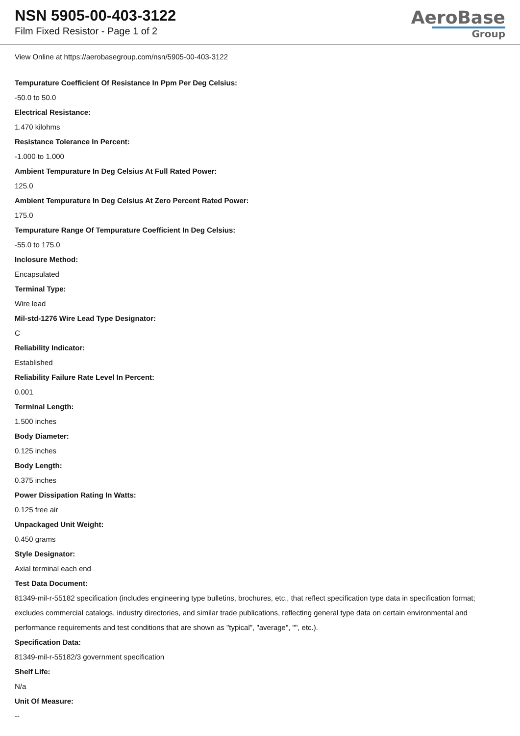NSN 5905-00-403-3122
Film Fixed Resistor - Page 1 of 2
AeroBase
Group
View Online at https://aerobasegroup.com/nsn/5905-00-403-3122
Tempurature Coefficient Of Resistance In Ppm Per Deg Celsius:
-50.0 to 50.0
Electrical Resistance:
1.470 kilohms
Resistance Tolerance In Percent:
-1.000 to 1.000
Ambient Tempurature In Deg Celsius At Full Rated Power:
125.0
Ambient Tempurature In Deg Celsius At Zero Percent Rated Power:
175.0
Tempurature Range Of Tempurature Coefficient In Deg Celsius:
-55.0 to 175.0
Inclosure Method:
Encapsulated
Terminal Type:
Wire lead
Mil-std-1276 Wire Lead Type Designator:
C
Reliability Indicator:
Established
Reliability Failure Rate Level In Percent:
0.001
Terminal Length:
1.500 inches
Body Diameter:
0.125 inches
Body Length:
0.375 inches
Power Dissipation Rating In Watts:
0.125 free air
Unpackaged Unit Weight:
0.450 grams
Style Designator:
Axial terminal each end
Test Data Document:
81349-mil-r-55182 specification (includes engineering type bulletins, brochures, etc., that reflect specification type data in specification format; excludes commercial catalogs, industry directories, and similar trade publications, reflecting general type data on certain environmental and performance requirements and test conditions that are shown as "typical", "average", "", etc.).
Specification Data:
81349-mil-r-55182/3 government specification
Shelf Life:
N/a
Unit Of Measure:
--